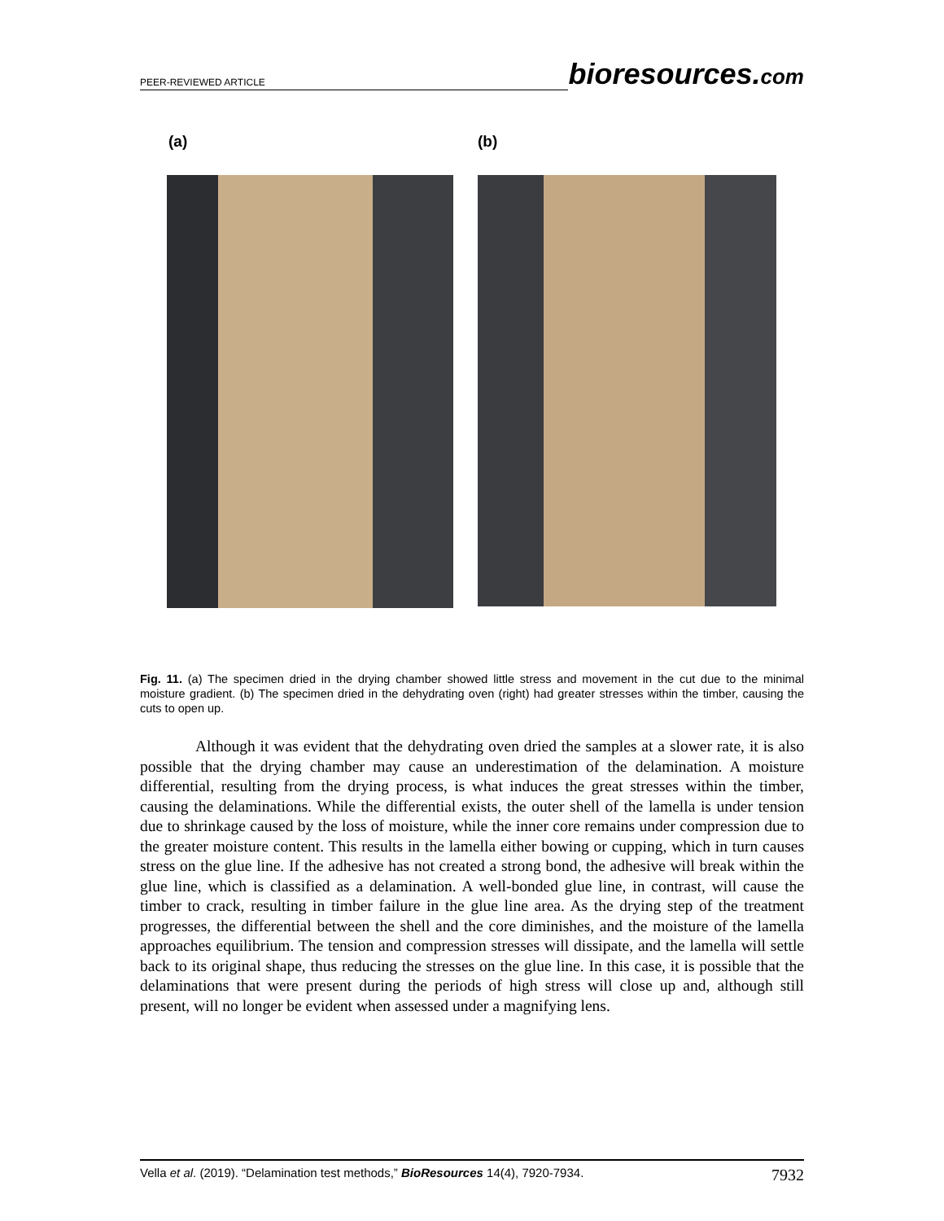PEER-REVIEWED ARTICLE
bioresources.com
(a) (b)
Fig. 11. (a) The specimen dried in the drying chamber showed little stress and movement in the cut due to the minimal moisture gradient. (b) The specimen dried in the dehydrating oven (right) had greater stresses within the timber, causing the cuts to open up.
Although it was evident that the dehydrating oven dried the samples at a slower rate, it is also possible that the drying chamber may cause an underestimation of the delamination. A moisture differential, resulting from the drying process, is what induces the great stresses within the timber, causing the delaminations. While the differential exists, the outer shell of the lamella is under tension due to shrinkage caused by the loss of moisture, while the inner core remains under compression due to the greater moisture content. This results in the lamella either bowing or cupping, which in turn causes stress on the glue line. If the adhesive has not created a strong bond, the adhesive will break within the glue line, which is classified as a delamination. A well-bonded glue line, in contrast, will cause the timber to crack, resulting in timber failure in the glue line area. As the drying step of the treatment progresses, the differential between the shell and the core diminishes, and the moisture of the lamella approaches equilibrium. The tension and compression stresses will dissipate, and the lamella will settle back to its original shape, thus reducing the stresses on the glue line. In this case, it is possible that the delaminations that were present during the periods of high stress will close up and, although still present, will no longer be evident when assessed under a magnifying lens.
Vella et al. (2019). “Delamination test methods,” BioResources 14(4), 7920-7934.
7932